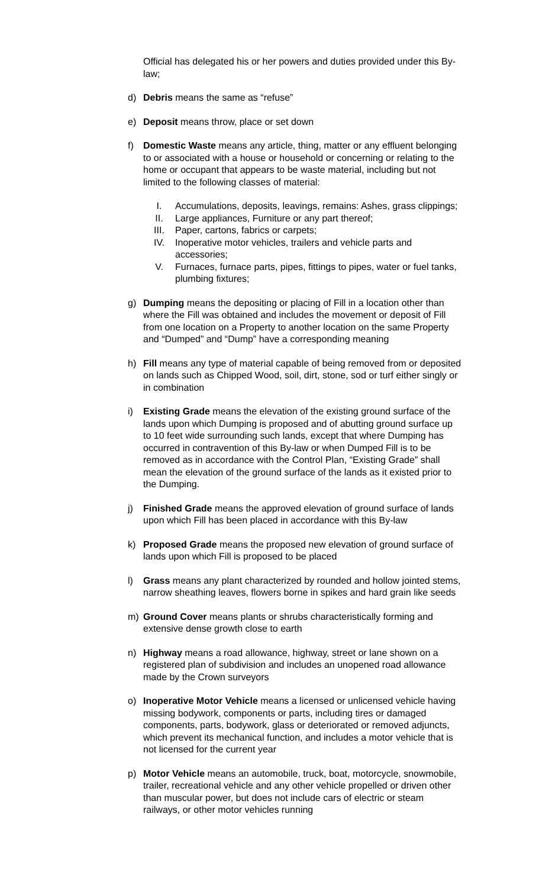Official has delegated his or her powers and duties provided under this By-law;
d) Debris means the same as “refuse”
e) Deposit means throw, place or set down
f) Domestic Waste means any article, thing, matter or any effluent belonging to or associated with a house or household or concerning or relating to the home or occupant that appears to be waste material, including but not limited to the following classes of material:
I. Accumulations, deposits, leavings, remains: Ashes, grass clippings;
II. Large appliances, Furniture or any part thereof;
III. Paper, cartons, fabrics or carpets;
IV. Inoperative motor vehicles, trailers and vehicle parts and accessories;
V. Furnaces, furnace parts, pipes, fittings to pipes, water or fuel tanks, plumbing fixtures;
g) Dumping means the depositing or placing of Fill in a location other than where the Fill was obtained and includes the movement or deposit of Fill from one location on a Property to another location on the same Property and “Dumped” and “Dump” have a corresponding meaning
h) Fill means any type of material capable of being removed from or deposited on lands such as Chipped Wood, soil, dirt, stone, sod or turf either singly or in combination
i) Existing Grade means the elevation of the existing ground surface of the lands upon which Dumping is proposed and of abutting ground surface up to 10 feet wide surrounding such lands, except that where Dumping has occurred in contravention of this By-law or when Dumped Fill is to be removed as in accordance with the Control Plan, “Existing Grade” shall mean the elevation of the ground surface of the lands as it existed prior to the Dumping.
j) Finished Grade means the approved elevation of ground surface of lands upon which Fill has been placed in accordance with this By-law
k) Proposed Grade means the proposed new elevation of ground surface of lands upon which Fill is proposed to be placed
l) Grass means any plant characterized by rounded and hollow jointed stems, narrow sheathing leaves, flowers borne in spikes and hard grain like seeds
m) Ground Cover means plants or shrubs characteristically forming and extensive dense growth close to earth
n) Highway means a road allowance, highway, street or lane shown on a registered plan of subdivision and includes an unopened road allowance made by the Crown surveyors
o) Inoperative Motor Vehicle means a licensed or unlicensed vehicle having missing bodywork, components or parts, including tires or damaged components, parts, bodywork, glass or deteriorated or removed adjuncts, which prevent its mechanical function, and includes a motor vehicle that is not licensed for the current year
p) Motor Vehicle means an automobile, truck, boat, motorcycle, snowmobile, trailer, recreational vehicle and any other vehicle propelled or driven other than muscular power, but does not include cars of electric or steam railways, or other motor vehicles running